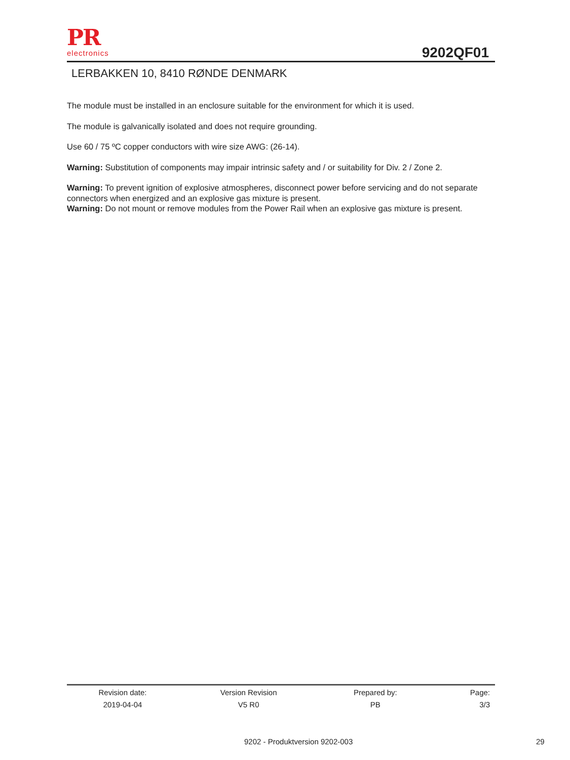PR
electronics
9202QF01
LERBAKKEN 10, 8410 RØNDE DENMARK
The module must be installed in an enclosure suitable for the environment for which it is used.
The module is galvanically isolated and does not require grounding.
Use 60 / 75 ºC copper conductors with wire size AWG: (26-14).
Warning: Substitution of components may impair intrinsic safety and / or suitability for Div. 2 / Zone 2.
Warning: To prevent ignition of explosive atmospheres, disconnect power before servicing and do not separate connectors when energized and an explosive gas mixture is present.
Warning: Do not mount or remove modules from the Power Rail when an explosive gas mixture is present.
| Revision date: | Version Revision | Prepared by: | Page: |
| --- | --- | --- | --- |
| 2019-04-04 | V5 R0 | PB | 3/3 |
9202 - Produktversion 9202-003 29